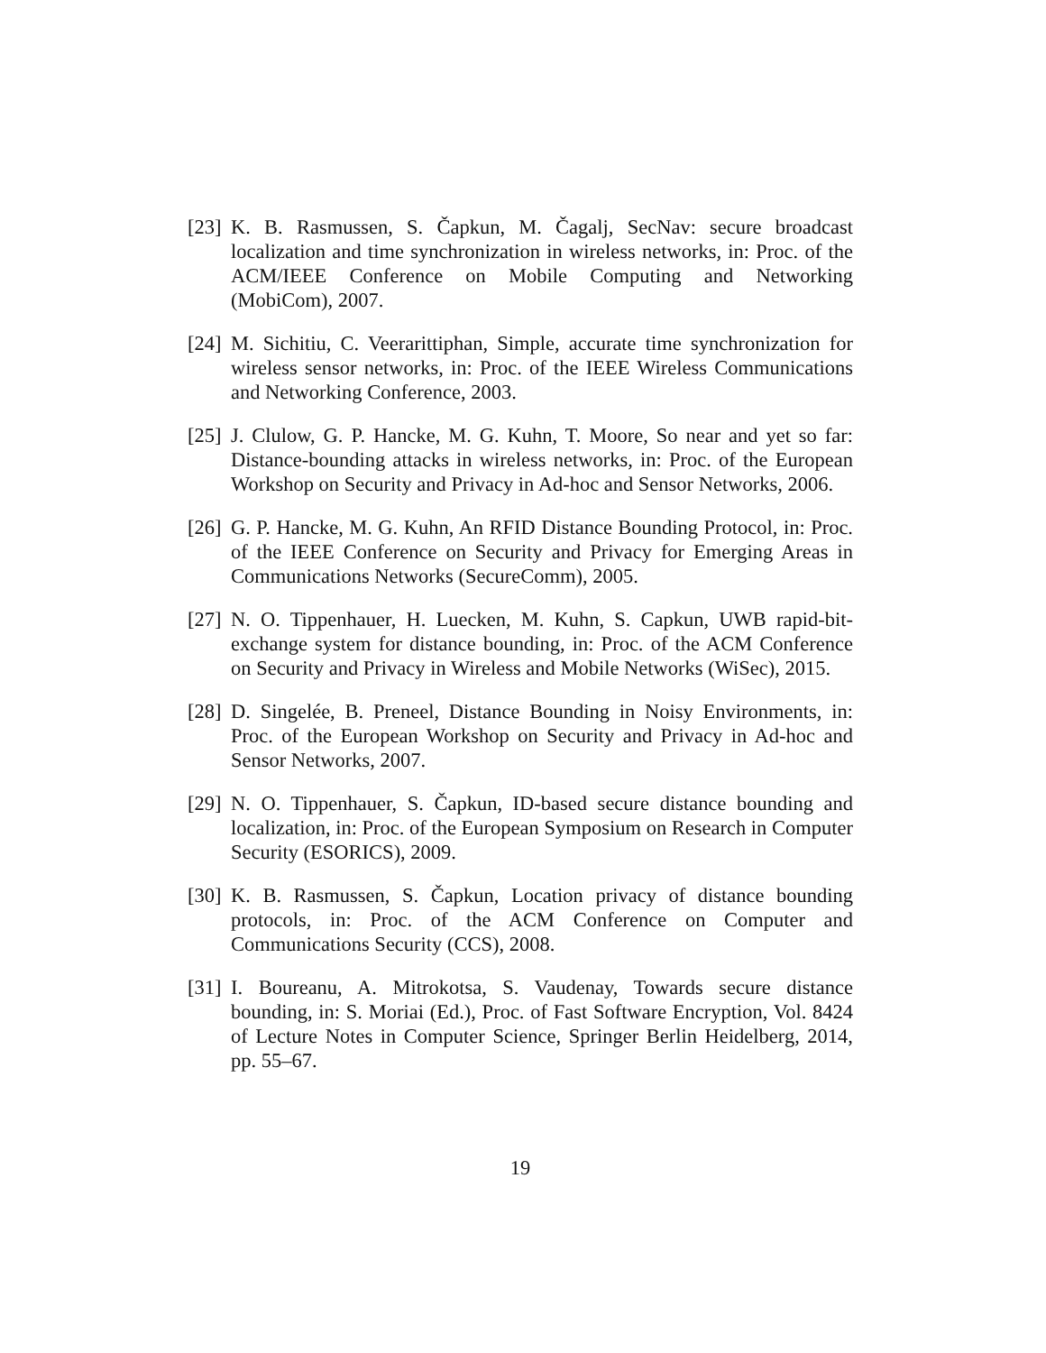[23]
K. B. Rasmussen, S. Čapkun, M. Čagalj, SecNav: secure broadcast localization and time synchronization in wireless networks, in: Proc. of the ACM/IEEE Conference on Mobile Computing and Networking (MobiCom), 2007.
[24]
M. Sichitiu, C. Veerarittiphan, Simple, accurate time synchronization for wireless sensor networks, in: Proc. of the IEEE Wireless Communications and Networking Conference, 2003.
[25]
J. Clulow, G. P. Hancke, M. G. Kuhn, T. Moore, So near and yet so far: Distance-bounding attacks in wireless networks, in: Proc. of the European Workshop on Security and Privacy in Ad-hoc and Sensor Networks, 2006.
[26]
G. P. Hancke, M. G. Kuhn, An RFID Distance Bounding Protocol, in: Proc. of the IEEE Conference on Security and Privacy for Emerging Areas in Communications Networks (SecureComm), 2005.
[27]
N. O. Tippenhauer, H. Luecken, M. Kuhn, S. Capkun, UWB rapid-bit-exchange system for distance bounding, in: Proc. of the ACM Conference on Security and Privacy in Wireless and Mobile Networks (WiSec), 2015.
[28]
D. Singelée, B. Preneel, Distance Bounding in Noisy Environments, in: Proc. of the European Workshop on Security and Privacy in Ad-hoc and Sensor Networks, 2007.
[29]
N. O. Tippenhauer, S. Čapkun, ID-based secure distance bounding and localization, in: Proc. of the European Symposium on Research in Computer Security (ESORICS), 2009.
[30]
K. B. Rasmussen, S. Čapkun, Location privacy of distance bounding protocols, in: Proc. of the ACM Conference on Computer and Communications Security (CCS), 2008.
[31]
I. Boureanu, A. Mitrokotsa, S. Vaudenay, Towards secure distance bounding, in: S. Moriai (Ed.), Proc. of Fast Software Encryption, Vol. 8424 of Lecture Notes in Computer Science, Springer Berlin Heidelberg, 2014, pp. 55–67.
19